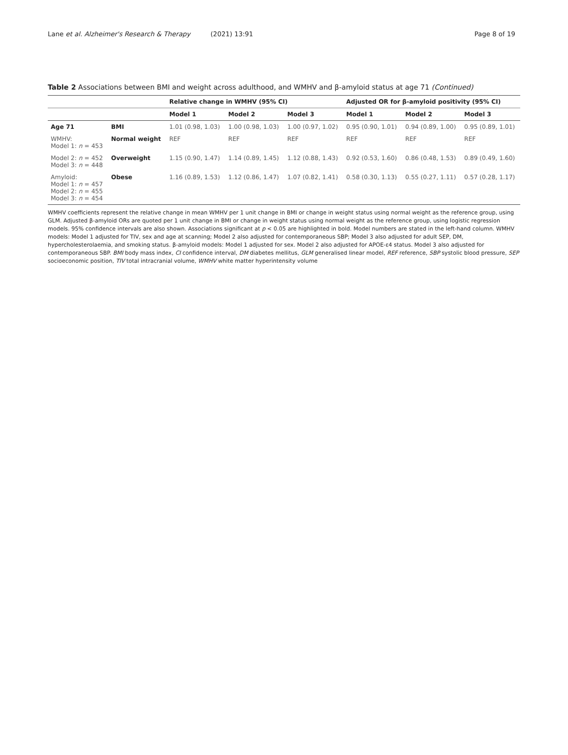Lane et al. Alzheimer's Research & Therapy (2021) 13:91 Page 8 of 19
Table 2 Associations between BMI and weight across adulthood, and WMHV and β-amyloid status at age 71 (Continued)
| | | Relative change in WMHV (95% CI) | | | Adjusted OR for β-amyloid positivity (95% CI) | | |
| --- | --- | --- | --- | --- | --- | --- | --- |
| | | Model 1 | Model 2 | Model 3 | Model 1 | Model 2 | Model 3 |
| Age 71 | BMI | 1.01 (0.98, 1.03) | 1.00 (0.98, 1.03) | 1.00 (0.97, 1.02) | 0.95 (0.90, 1.01) | 0.94 (0.89, 1.00) | 0.95 (0.89, 1.01) |
| WMHV: Model 1: n = 453 | Normal weight | REF | REF | REF | REF | REF | REF |
| Model 2: n = 452 Model 3: n = 448 | Overweight | 1.15 (0.90, 1.47) | 1.14 (0.89, 1.45) | 1.12 (0.88, 1.43) | 0.92 (0.53, 1.60) | 0.86 (0.48, 1.53) | 0.89 (0.49, 1.60) |
| Amyloid: Model 1: n = 457 Model 2: n = 455 Model 3: n = 454 | Obese | 1.16 (0.89, 1.53) | 1.12 (0.86, 1.47) | 1.07 (0.82, 1.41) | 0.58 (0.30, 1.13) | 0.55 (0.27, 1.11) | 0.57 (0.28, 1.17) |
WMHV coefficients represent the relative change in mean WMHV per 1 unit change in BMI or change in weight status using normal weight as the reference group, using GLM. Adjusted β-amyloid ORs are quoted per 1 unit change in BMI or change in weight status using normal weight as the reference group, using logistic regression models. 95% confidence intervals are also shown. Associations significant at p < 0.05 are highlighted in bold. Model numbers are stated in the left-hand column. WMHV models: Model 1 adjusted for TIV, sex and age at scanning; Model 2 also adjusted for contemporaneous SBP; Model 3 also adjusted for adult SEP, DM, hypercholesterolaemia, and smoking status. β-amyloid models: Model 1 adjusted for sex. Model 2 also adjusted for APOE-ε4 status. Model 3 also adjusted for contemporaneous SBP. BMI body mass index, CI confidence interval, DM diabetes mellitus, GLM generalised linear model, REF reference, SBP systolic blood pressure, SEP socioeconomic position, TIV total intracranial volume, WMHV white matter hyperintensity volume